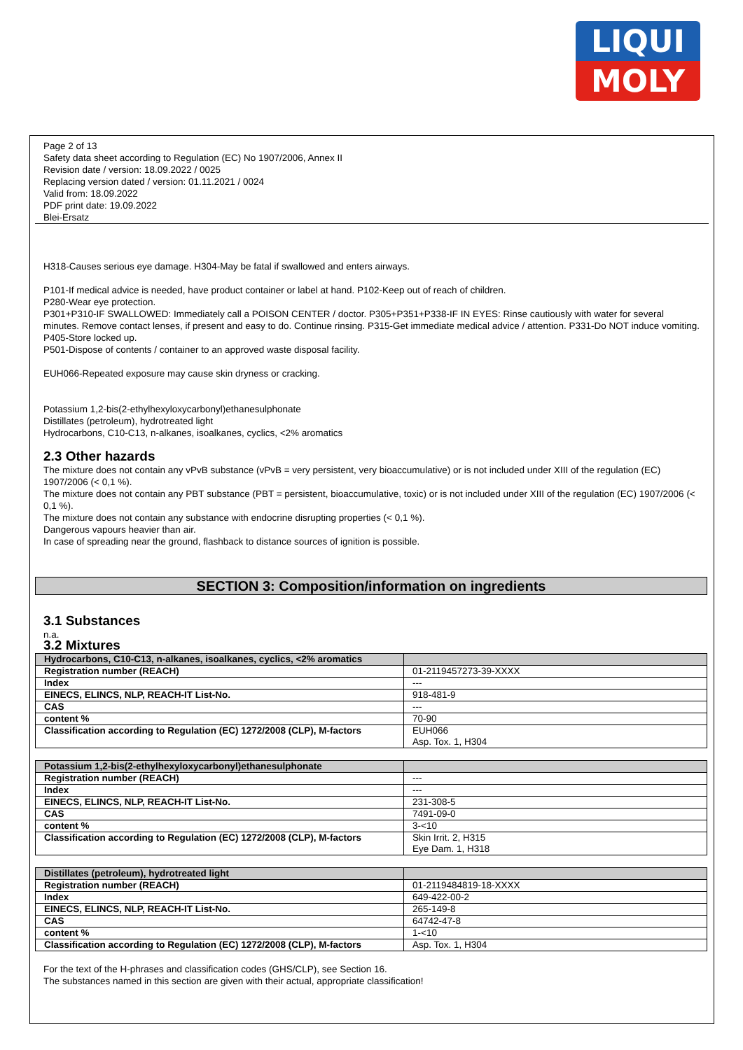LIQUI
MOLY
Page 2 of 13
Safety data sheet according to Regulation (EC) No 1907/2006, Annex II
Revision date / version: 18.09.2022 / 0025
Replacing version dated / version: 01.11.2021 / 0024
Valid from: 18.09.2022
PDF print date: 19.09.2022
Blei-Ersatz
H318-Causes serious eye damage. H304-May be fatal if swallowed and enters airways.
P101-If medical advice is needed, have product container or label at hand. P102-Keep out of reach of children.
P280-Wear eye protection.
P301+P310-IF SWALLOWED: Immediately call a POISON CENTER / doctor. P305+P351+P338-IF IN EYES: Rinse cautiously with water for several minutes. Remove contact lenses, if present and easy to do. Continue rinsing. P315-Get immediate medical advice / attention. P331-Do NOT induce vomiting.
P405-Store locked up.
P501-Dispose of contents / container to an approved waste disposal facility.
EUH066-Repeated exposure may cause skin dryness or cracking.
Potassium 1,2-bis(2-ethylhexyloxycarbonyl)ethanesulphonate
Distillates (petroleum), hydrotreated light
Hydrocarbons, C10-C13, n-alkanes, isoalkanes, cyclics, <2% aromatics
2.3 Other hazards
The mixture does not contain any vPvB substance (vPvB = very persistent, very bioaccumulative) or is not included under XIII of the regulation (EC) 1907/2006 (< 0,1 %).
The mixture does not contain any PBT substance (PBT = persistent, bioaccumulative, toxic) or is not included under XIII of the regulation (EC) 1907/2006 (< 0,1 %).
The mixture does not contain any substance with endocrine disrupting properties (< 0,1 %).
Dangerous vapours heavier than air.
In case of spreading near the ground, flashback to distance sources of ignition is possible.
SECTION 3: Composition/information on ingredients
3.1 Substances
n.a.
3.2 Mixtures
| Hydrocarbons, C10-C13, n-alkanes, isoalkanes, cyclics, <2% aromatics | |
| --- | --- |
| Registration number (REACH) | 01-2119457273-39-XXXX |
| Index | --- |
| EINECS, ELINCS, NLP, REACH-IT List-No. | 918-481-9 |
| CAS | --- |
| content % | 70-90 |
| Classification according to Regulation (EC) 1272/2008 (CLP), M-factors | EUH066 Asp. Tox. 1, H304 |
| Potassium 1,2-bis(2-ethylhexyloxycarbonyl)ethanesulphonate | |
| --- | --- |
| Registration number (REACH) | --- |
| Index | --- |
| EINECS, ELINCS, NLP, REACH-IT List-No. | 231-308-5 |
| CAS | 7491-09-0 |
| content % | 3-<10 |
| Classification according to Regulation (EC) 1272/2008 (CLP), M-factors | Skin Irrit. 2, H315 Eye Dam. 1, H318 |
| Distillates (petroleum), hydrotreated light | |
| --- | --- |
| Registration number (REACH) | 01-2119484819-18-XXXX |
| Index | 649-422-00-2 |
| EINECS, ELINCS, NLP, REACH-IT List-No. | 265-149-8 |
| CAS | 64742-47-8 |
| content % | 1-<10 |
| Classification according to Regulation (EC) 1272/2008 (CLP), M-factors | Asp. Tox. 1, H304 |
For the text of the H-phrases and classification codes (GHS/CLP), see Section 16.
The substances named in this section are given with their actual, appropriate classification!